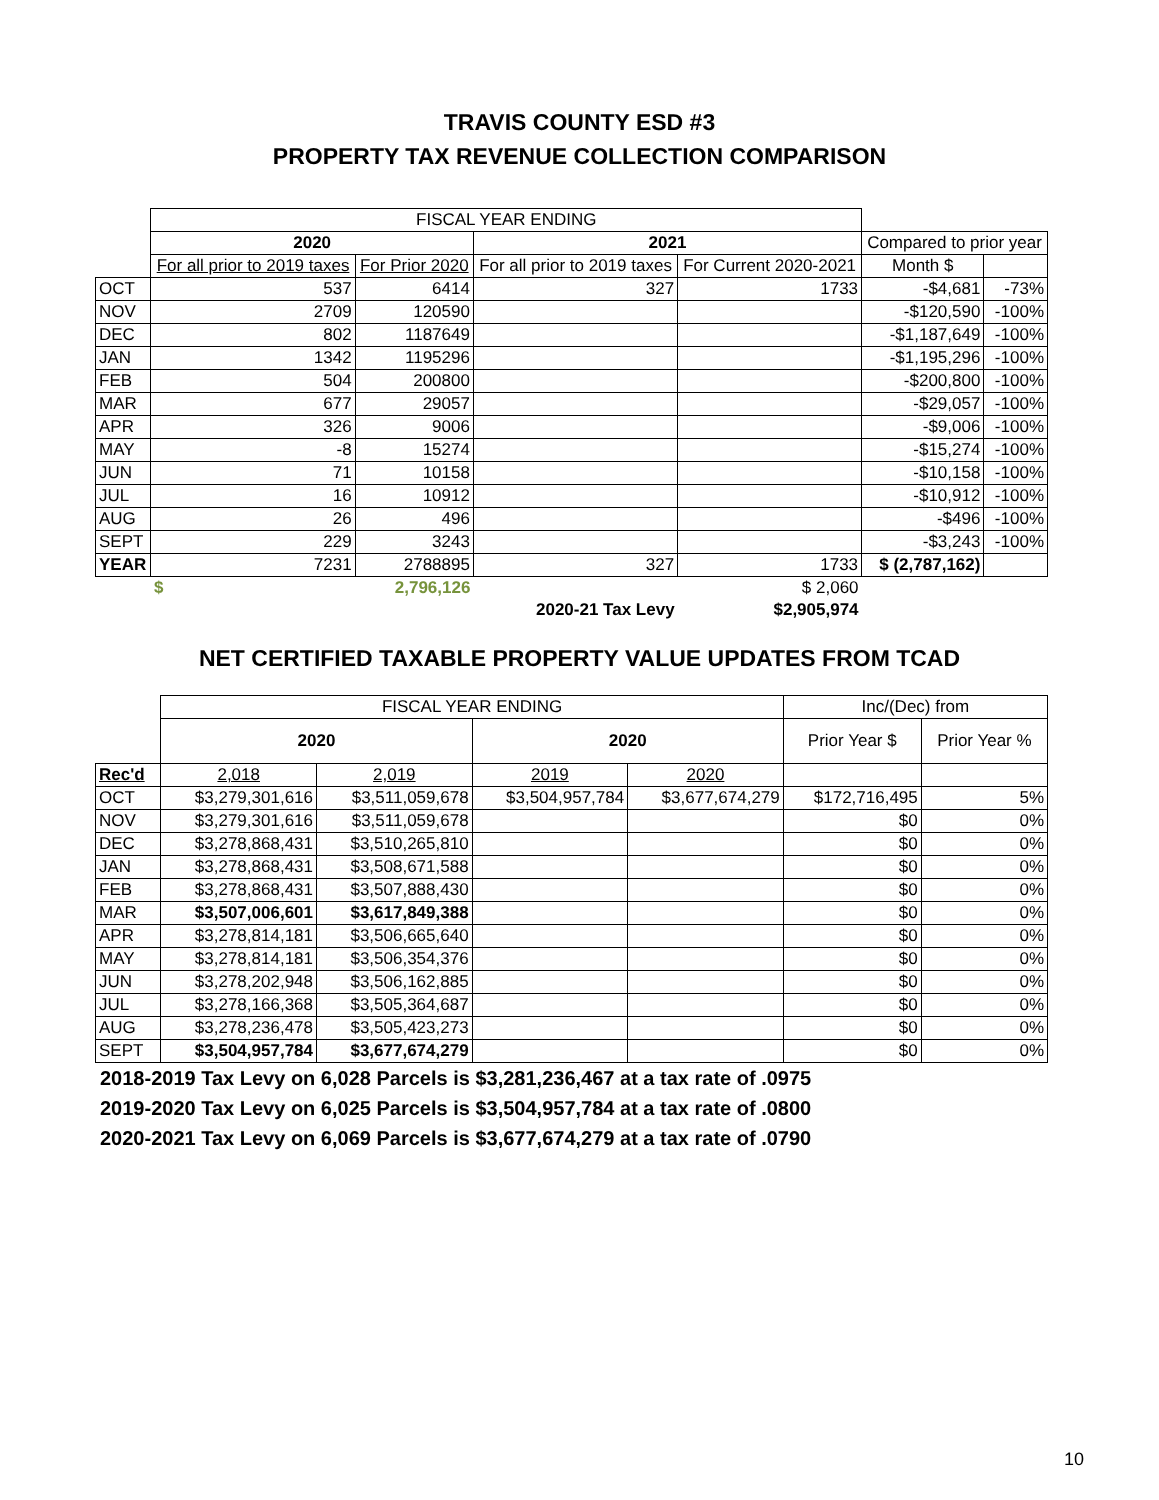TRAVIS COUNTY ESD #3
PROPERTY TAX REVENUE COLLECTION COMPARISON
| | FISCAL YEAR ENDING | | | | | |
| | 2020 | | 2021 | | Compared to prior year | |
| | For all prior to 2019 taxes | For Prior 2020 | For all prior to 2019 taxes | For Current 2020-2021 | Month $ | |
| OCT | 537 | 6414 | 327 | 1733 | -$4,681 | -73% |
| NOV | 2709 | 120590 | | | -$120,590 | -100% |
| DEC | 802 | 1187649 | | | -$1,187,649 | -100% |
| JAN | 1342 | 1195296 | | | -$1,195,296 | -100% |
| FEB | 504 | 200800 | | | -$200,800 | -100% |
| MAR | 677 | 29057 | | | -$29,057 | -100% |
| APR | 326 | 9006 | | | -$9,006 | -100% |
| MAY | -8 | 15274 | | | -$15,274 | -100% |
| JUN | 71 | 10158 | | | -$10,158 | -100% |
| JUL | 16 | 10912 | | | -$10,912 | -100% |
| AUG | 26 | 496 | | | -$496 | -100% |
| SEPT | 229 | 3243 | | | -$3,243 | -100% |
| YEAR | 7231 | 2788895 | 327 | 1733 | $ (2,787,162) | |
| | $ | 2,796,126 | | $ 2,060 | | |
| | | | 2020-21 Tax Levy | $2,905,974 | | |
NET CERTIFIED TAXABLE PROPERTY VALUE UPDATES FROM TCAD
| | FISCAL YEAR ENDING | | | | Inc/(Dec) from | |
| | 2020 | | 2020 | | Prior Year $ | Prior Year % |
| Rec'd | 2,018 | 2,019 | 2019 | 2020 | | |
| OCT | $3,279,301,616 | $3,511,059,678 | $3,504,957,784 | $3,677,674,279 | $172,716,495 | 5% |
| NOV | $3,279,301,616 | $3,511,059,678 | | | $0 | 0% |
| DEC | $3,278,868,431 | $3,510,265,810 | | | $0 | 0% |
| JAN | $3,278,868,431 | $3,508,671,588 | | | $0 | 0% |
| FEB | $3,278,868,431 | $3,507,888,430 | | | $0 | 0% |
| MAR | $3,507,006,601 | $3,617,849,388 | | | $0 | 0% |
| APR | $3,278,814,181 | $3,506,665,640 | | | $0 | 0% |
| MAY | $3,278,814,181 | $3,506,354,376 | | | $0 | 0% |
| JUN | $3,278,202,948 | $3,506,162,885 | | | $0 | 0% |
| JUL | $3,278,166,368 | $3,505,364,687 | | | $0 | 0% |
| AUG | $3,278,236,478 | $3,505,423,273 | | | $0 | 0% |
| SEPT | $3,504,957,784 | $3,677,674,279 | | | $0 | 0% |
2018-2019 Tax Levy on 6,028 Parcels is $3,281,236,467 at a tax rate of .0975
2019-2020 Tax Levy on 6,025 Parcels is $3,504,957,784 at a tax rate of .0800
2020-2021 Tax Levy on 6,069 Parcels is $3,677,674,279 at a tax rate of .0790
10